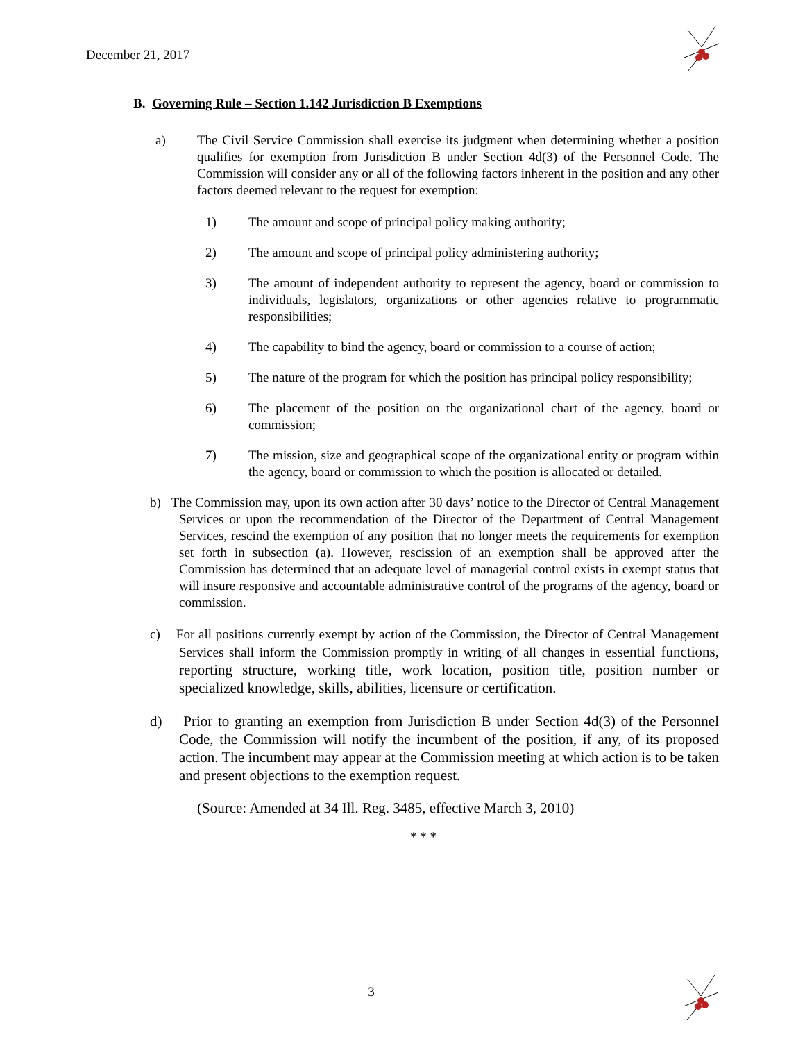December 21, 2017
B. Governing Rule – Section 1.142 Jurisdiction B Exemptions
a) The Civil Service Commission shall exercise its judgment when determining whether a position qualifies for exemption from Jurisdiction B under Section 4d(3) of the Personnel Code. The Commission will consider any or all of the following factors inherent in the position and any other factors deemed relevant to the request for exemption:
1) The amount and scope of principal policy making authority;
2) The amount and scope of principal policy administering authority;
3) The amount of independent authority to represent the agency, board or commission to individuals, legislators, organizations or other agencies relative to programmatic responsibilities;
4) The capability to bind the agency, board or commission to a course of action;
5) The nature of the program for which the position has principal policy responsibility;
6) The placement of the position on the organizational chart of the agency, board or commission;
7) The mission, size and geographical scope of the organizational entity or program within the agency, board or commission to which the position is allocated or detailed.
b) The Commission may, upon its own action after 30 days’ notice to the Director of Central Management Services or upon the recommendation of the Director of the Department of Central Management Services, rescind the exemption of any position that no longer meets the requirements for exemption set forth in subsection (a). However, rescission of an exemption shall be approved after the Commission has determined that an adequate level of managerial control exists in exempt status that will insure responsive and accountable administrative control of the programs of the agency, board or commission.
c) For all positions currently exempt by action of the Commission, the Director of Central Management Services shall inform the Commission promptly in writing of all changes in essential functions, reporting structure, working title, work location, position title, position number or specialized knowledge, skills, abilities, licensure or certification.
d) Prior to granting an exemption from Jurisdiction B under Section 4d(3) of the Personnel Code, the Commission will notify the incumbent of the position, if any, of its proposed action. The incumbent may appear at the Commission meeting at which action is to be taken and present objections to the exemption request.
(Source: Amended at 34 Ill. Reg. 3485, effective March 3, 2010)
* * *
3